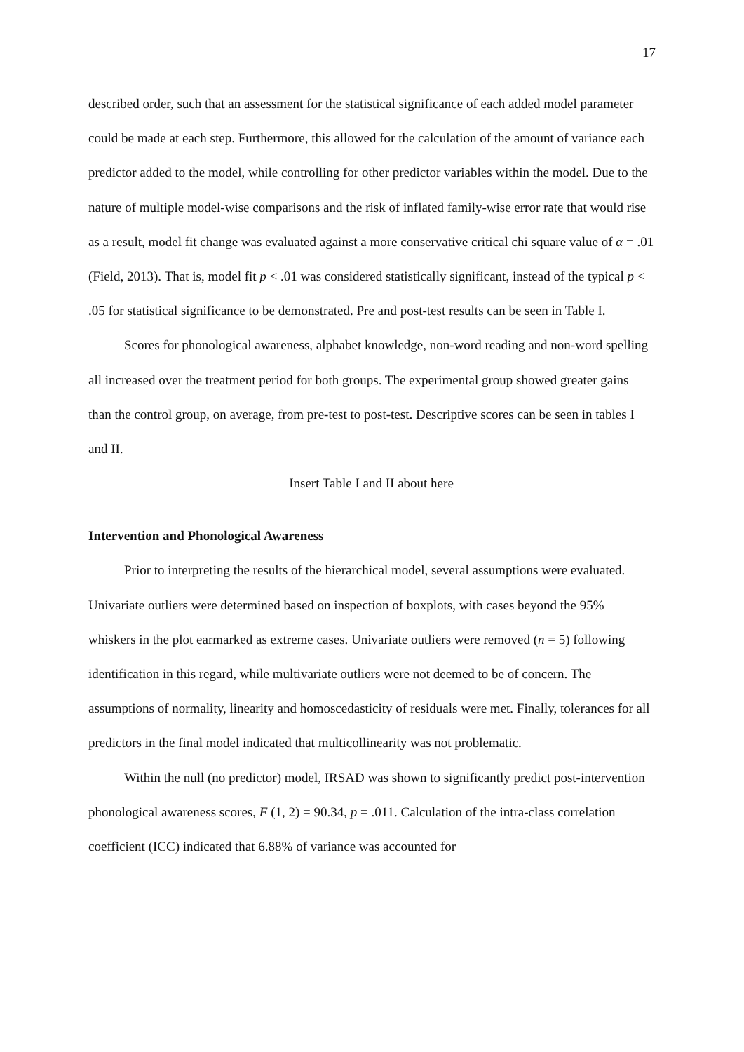17
described order, such that an assessment for the statistical significance of each added model parameter could be made at each step. Furthermore, this allowed for the calculation of the amount of variance each predictor added to the model, while controlling for other predictor variables within the model. Due to the nature of multiple model-wise comparisons and the risk of inflated family-wise error rate that would rise as a result, model fit change was evaluated against a more conservative critical chi square value of α = .01 (Field, 2013). That is, model fit p < .01 was considered statistically significant, instead of the typical p < .05 for statistical significance to be demonstrated. Pre and post-test results can be seen in Table I.
Scores for phonological awareness, alphabet knowledge, non-word reading and non-word spelling all increased over the treatment period for both groups. The experimental group showed greater gains than the control group, on average, from pre-test to post-test. Descriptive scores can be seen in tables I and II.
Insert Table I and II about here
Intervention and Phonological Awareness
Prior to interpreting the results of the hierarchical model, several assumptions were evaluated. Univariate outliers were determined based on inspection of boxplots, with cases beyond the 95% whiskers in the plot earmarked as extreme cases. Univariate outliers were removed (n = 5) following identification in this regard, while multivariate outliers were not deemed to be of concern. The assumptions of normality, linearity and homoscedasticity of residuals were met. Finally, tolerances for all predictors in the final model indicated that multicollinearity was not problematic.
Within the null (no predictor) model, IRSAD was shown to significantly predict post-intervention phonological awareness scores, F (1, 2) = 90.34, p = .011. Calculation of the intra-class correlation coefficient (ICC) indicated that 6.88% of variance was accounted for